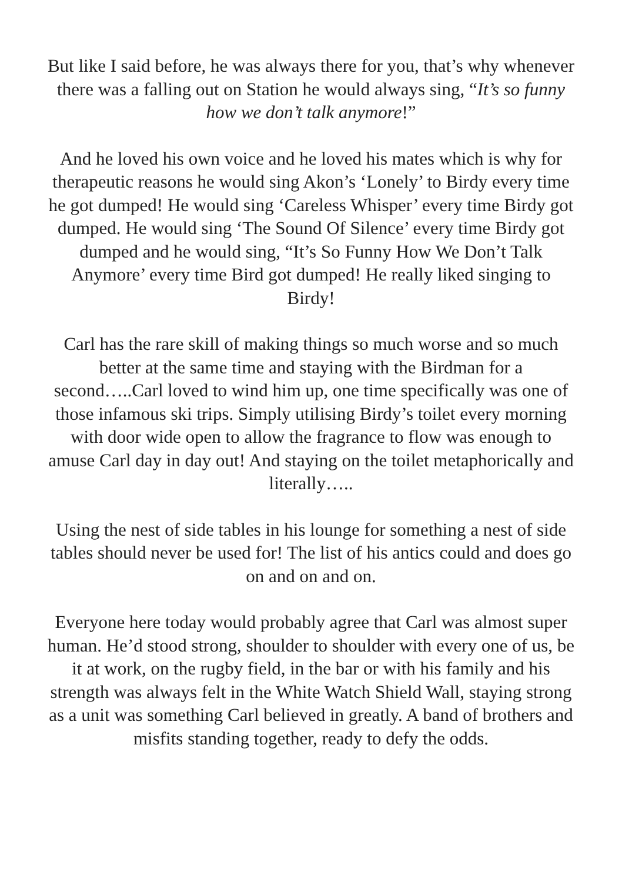But like I said before, he was always there for you, that’s why whenever there was a falling out on Station he would always sing, “It’s so funny how we don’t talk anymore!”
And he loved his own voice and he loved his mates which is why for therapeutic reasons he would sing Akon’s ‘Lonely’ to Birdy every time he got dumped! He would sing ‘Careless Whisper’ every time Birdy got dumped. He would sing ‘The Sound Of Silence’ every time Birdy got dumped and he would sing, “It’s So Funny How We Don’t Talk Anymore’ every time Bird got dumped! He really liked singing to Birdy!
Carl has the rare skill of making things so much worse and so much better at the same time and staying with the Birdman for a second…..Carl loved to wind him up, one time specifically was one of those infamous ski trips. Simply utilising Birdy’s toilet every morning with door wide open to allow the fragrance to flow was enough to amuse Carl day in day out! And staying on the toilet metaphorically and literally…..
Using the nest of side tables in his lounge for something a nest of side tables should never be used for! The list of his antics could and does go on and on and on.
Everyone here today would probably agree that Carl was almost super human. He’d stood strong, shoulder to shoulder with every one of us, be it at work, on the rugby field, in the bar or with his family and his strength was always felt in the White Watch Shield Wall, staying strong as a unit was something Carl believed in greatly. A band of brothers and misfits standing together, ready to defy the odds.